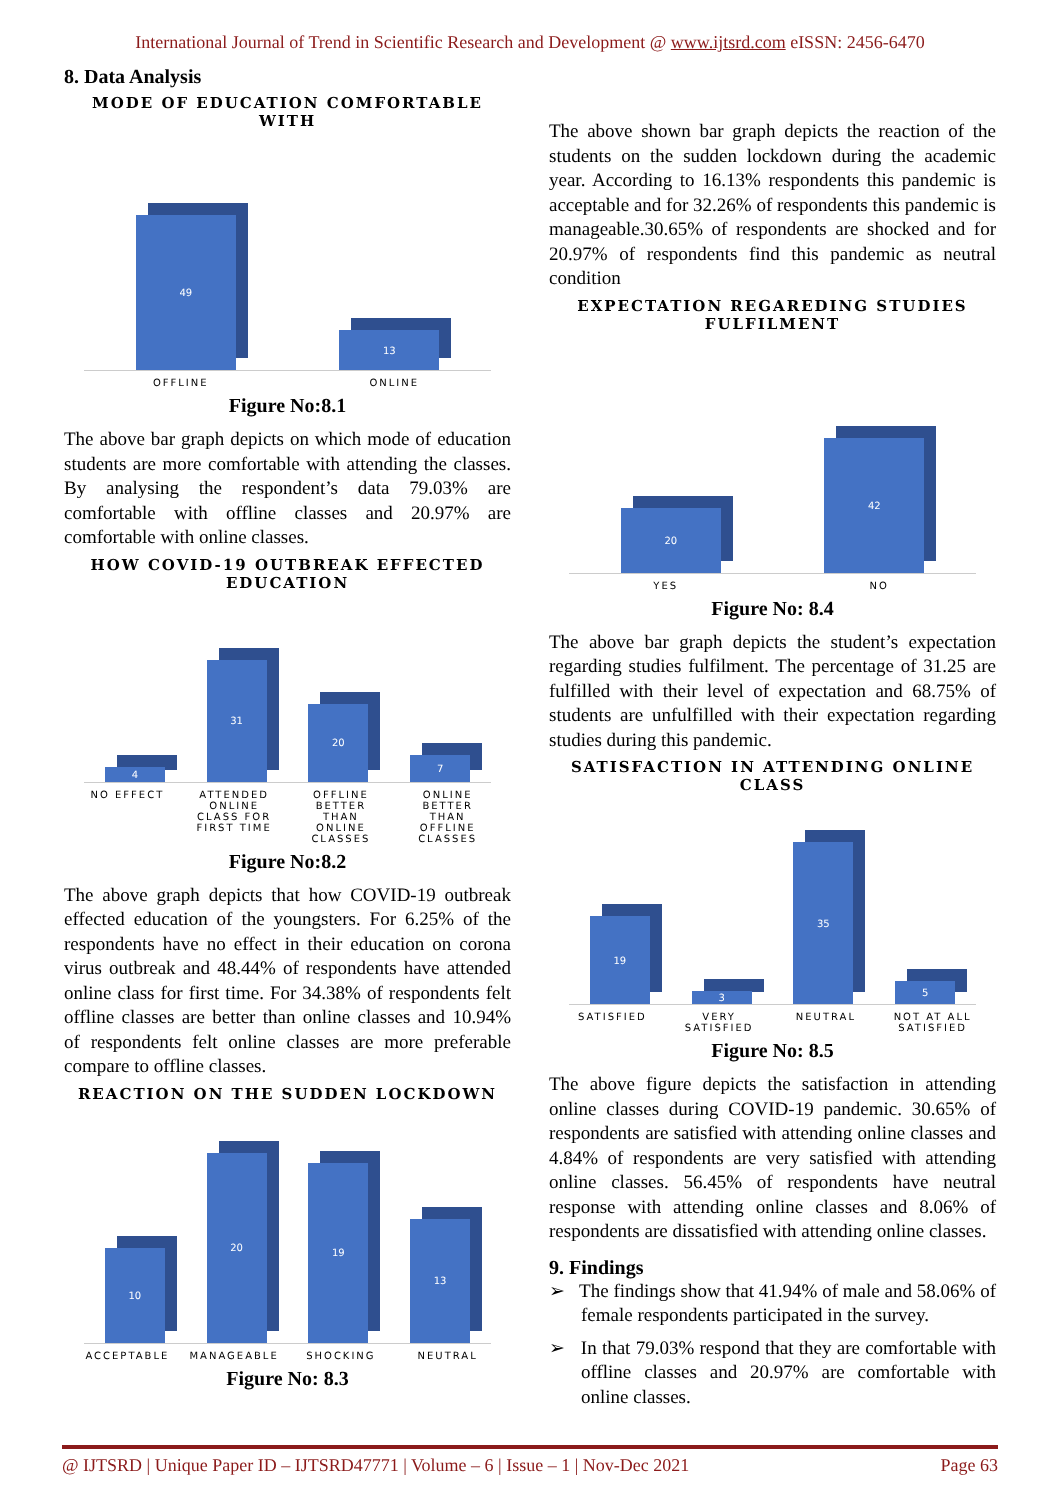International Journal of Trend in Scientific Research and Development @ www.ijtsrd.com eISSN: 2456-6470
8. Data Analysis
MODE OF EDUCATION COMFORTABLE WITH
49
13
OFFLINE ONLINE
Figure No:8.1
The above bar graph depicts on which mode of education students are more comfortable with attending the classes. By analysing the respondent’s data 79.03% are comfortable with offline classes and 20.97% are comfortable with online classes.
HOW COVID-19 OUTBREAK EFFECTED EDUCATION
4
31
20
7
NO EFFECT ATTENDED ONLINE CLASS FOR FIRST TIME
OFFLINE BETTER THAN ONLINE CLASSES
ONLINE BETTER THAN OFFLINE CLASSES
Figure No:8.2
The above graph depicts that how COVID-19 outbreak effected education of the youngsters. For 6.25% of the respondents have no effect in their education on corona virus outbreak and 48.44% of respondents have attended online class for first time. For 34.38% of respondents felt offline classes are better than online classes and 10.94% of respondents felt online classes are more preferable compare to offline classes.
REACTION ON THE SUDDEN LOCKDOWN
10
20
19
13
ACCEPTABLE MANAGEABLE SHOCKING NEUTRAL
Figure No: 8.3
The above shown bar graph depicts the reaction of the students on the sudden lockdown during the academic year. According to 16.13% respondents this pandemic is acceptable and for 32.26% of respondents this pandemic is manageable.30.65% of respondents are shocked and for 20.97% of respondents find this pandemic as neutral condition
EXPECTATION REGAREDING STUDIES FULFILMENT
20
42
YES NO
Figure No: 8.4
The above bar graph depicts the student’s expectation regarding studies fulfilment. The percentage of 31.25 are fulfilled with their level of expectation and 68.75% of students are unfulfilled with their expectation regarding studies during this pandemic.
SATISFACTION IN ATTENDING ONLINE CLASS
19
3
35
5
SATISFIED VERY SATISFIED
NEUTRAL NOT AT ALL SATISFIED
Figure No: 8.5
The above figure depicts the satisfaction in attending online classes during COVID-19 pandemic. 30.65% of respondents are satisfied with attending online classes and 4.84% of respondents are very satisfied with attending online classes. 56.45% of respondents have neutral response with attending online classes and 8.06% of respondents are dissatisfied with attending online classes.
9. Findings
➢ The findings show that 41.94% of male and 58.06% of female respondents participated in the survey.
➢ In that 79.03% respond that they are comfortable with offline classes and 20.97% are comfortable with online classes.
@ IJTSRD | Unique Paper ID – IJTSRD47771 | Volume – 6 | Issue – 1 | Nov-Dec 2021 Page 63